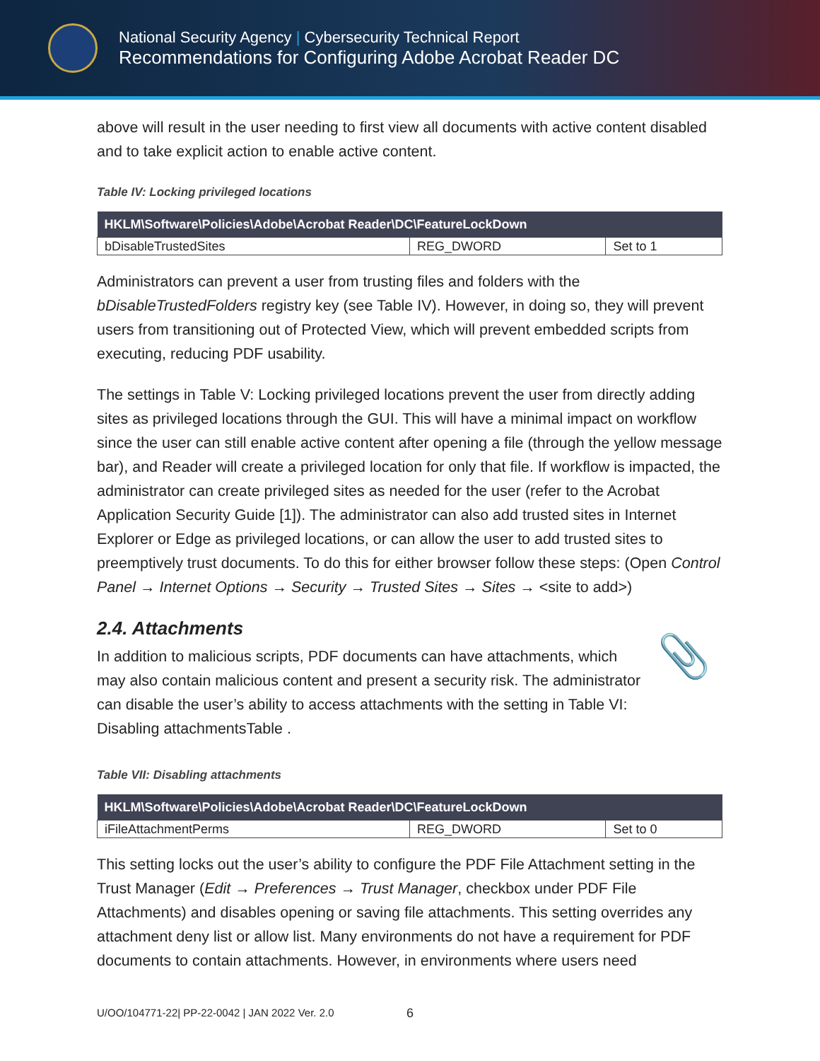National Security Agency | Cybersecurity Technical Report
Recommendations for Configuring Adobe Acrobat Reader DC
above will result in the user needing to first view all documents with active content disabled and to take explicit action to enable active content.
Table IV: Locking privileged locations
| HKLM\Software\Policies\Adobe\Acrobat Reader\DC\FeatureLockDown | | |
| --- | --- | --- |
| bDisableTrustedSites | REG_DWORD | Set to 1 |
Administrators can prevent a user from trusting files and folders with the bDisableTrustedFolders registry key (see Table IV). However, in doing so, they will prevent users from transitioning out of Protected View, which will prevent embedded scripts from executing, reducing PDF usability.
The settings in Table V: Locking privileged locations prevent the user from directly adding sites as privileged locations through the GUI. This will have a minimal impact on workflow since the user can still enable active content after opening a file (through the yellow message bar), and Reader will create a privileged location for only that file. If workflow is impacted, the administrator can create privileged sites as needed for the user (refer to the Acrobat Application Security Guide [1]). The administrator can also add trusted sites in Internet Explorer or Edge as privileged locations, or can allow the user to add trusted sites to preemptively trust documents. To do this for either browser follow these steps: (Open Control Panel → Internet Options → Security → Trusted Sites → Sites → <site to add>)
2.4. Attachments
In addition to malicious scripts, PDF documents can have attachments, which may also contain malicious content and present a security risk. The administrator can disable the user’s ability to access attachments with the setting in Table VI: Disabling attachmentsTable .
📎
Table VII: Disabling attachments
| HKLM\Software\Policies\Adobe\Acrobat Reader\DC\FeatureLockDown | | |
| --- | --- | --- |
| iFileAttachmentPerms | REG_DWORD | Set to 0 |
This setting locks out the user’s ability to configure the PDF File Attachment setting in the Trust Manager (Edit → Preferences → Trust Manager, checkbox under PDF File Attachments) and disables opening or saving file attachments. This setting overrides any attachment deny list or allow list. Many environments do not have a requirement for PDF documents to contain attachments. However, in environments where users need
U/OO/104771-22| PP-22-0042 | JAN 2022 Ver. 2.0 6